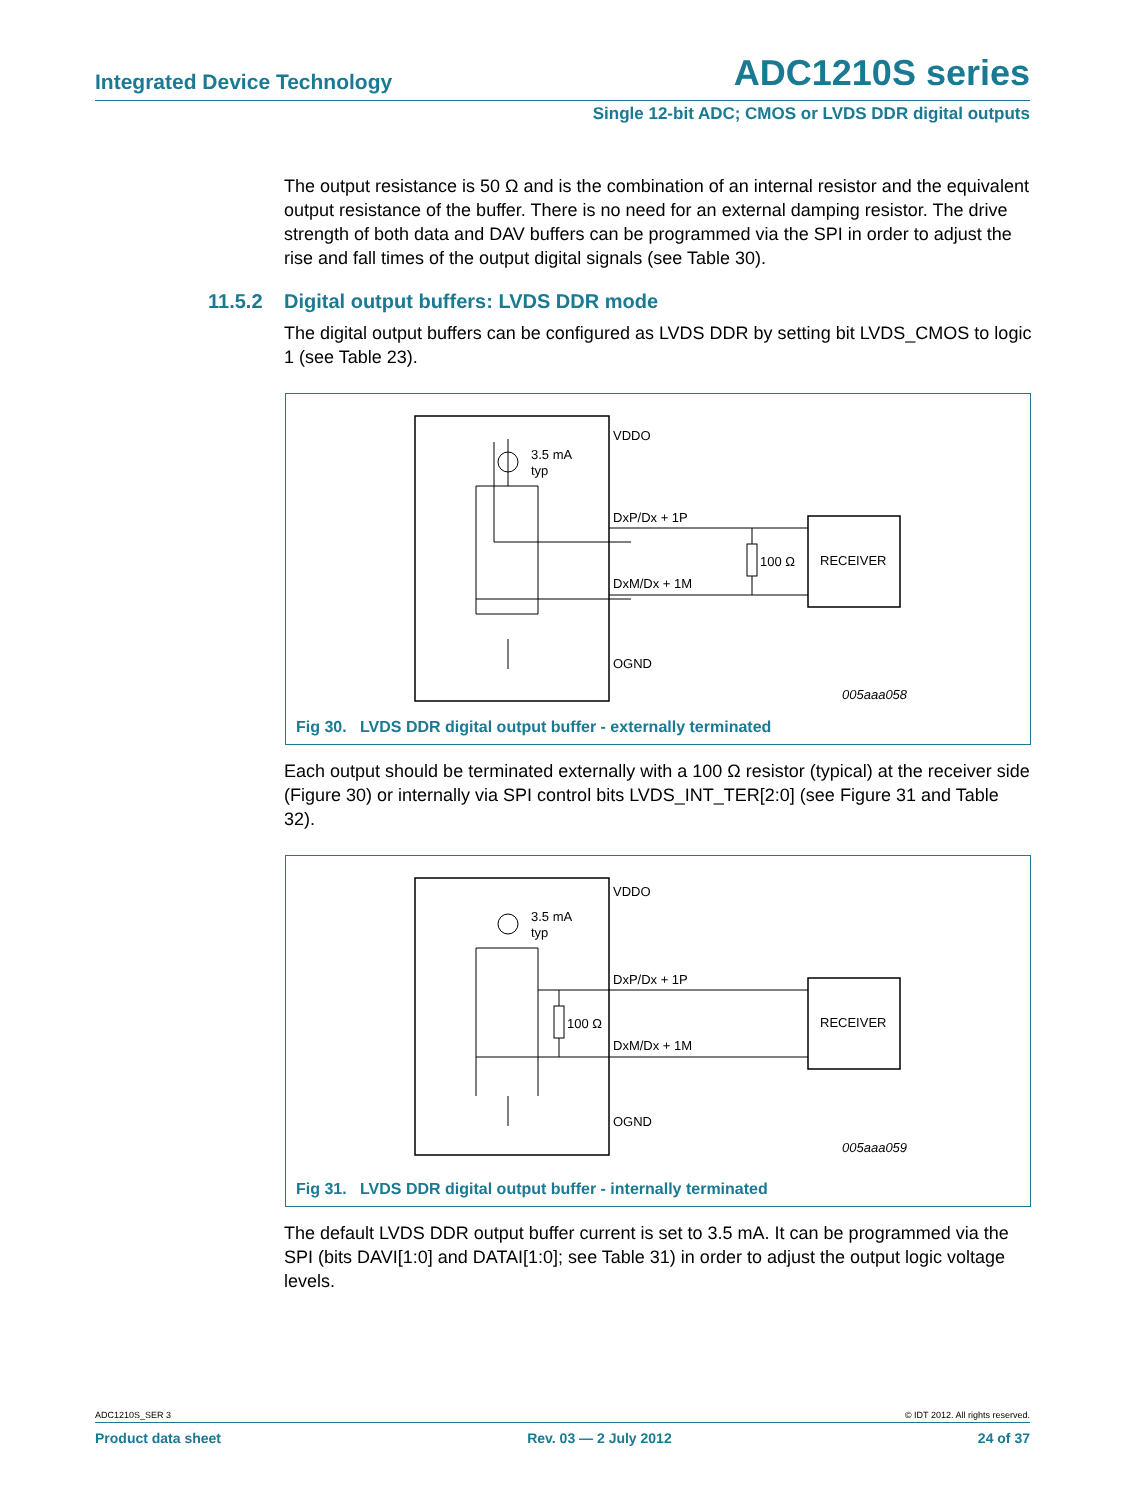Integrated Device Technology ADC1210S series
Single 12-bit ADC; CMOS or LVDS DDR digital outputs
The output resistance is 50 Ω and is the combination of an internal resistor and the equivalent output resistance of the buffer. There is no need for an external damping resistor. The drive strength of both data and DAV buffers can be programmed via the SPI in order to adjust the rise and fall times of the output digital signals (see Table 30).
11.5.2 Digital output buffers: LVDS DDR mode
The digital output buffers can be configured as LVDS DDR by setting bit LVDS_CMOS to logic 1 (see Table 23).
VDDO
3.5 mA
typ
DxP/Dx + 1P
DxM/Dx + 1M
100 Ω
RECEIVER
OGND
005aaa058
Fig 30. LVDS DDR digital output buffer - externally terminated
Each output should be terminated externally with a 100 Ω resistor (typical) at the receiver side (Figure 30) or internally via SPI control bits LVDS_INT_TER[2:0] (see Figure 31 and Table 32).
VDDO
3.5 mA
typ
DxP/Dx + 1P
DxM/Dx + 1M
100 Ω
RECEIVER
OGND
005aaa059
Fig 31. LVDS DDR digital output buffer - internally terminated
The default LVDS DDR output buffer current is set to 3.5 mA. It can be programmed via the SPI (bits DAVI[1:0] and DATAI[1:0]; see Table 31) in order to adjust the output logic voltage levels.
ADC1210S_SER 3 © IDT 2012. All rights reserved.
Product data sheet Rev. 03 — 2 July 2012 24 of 37